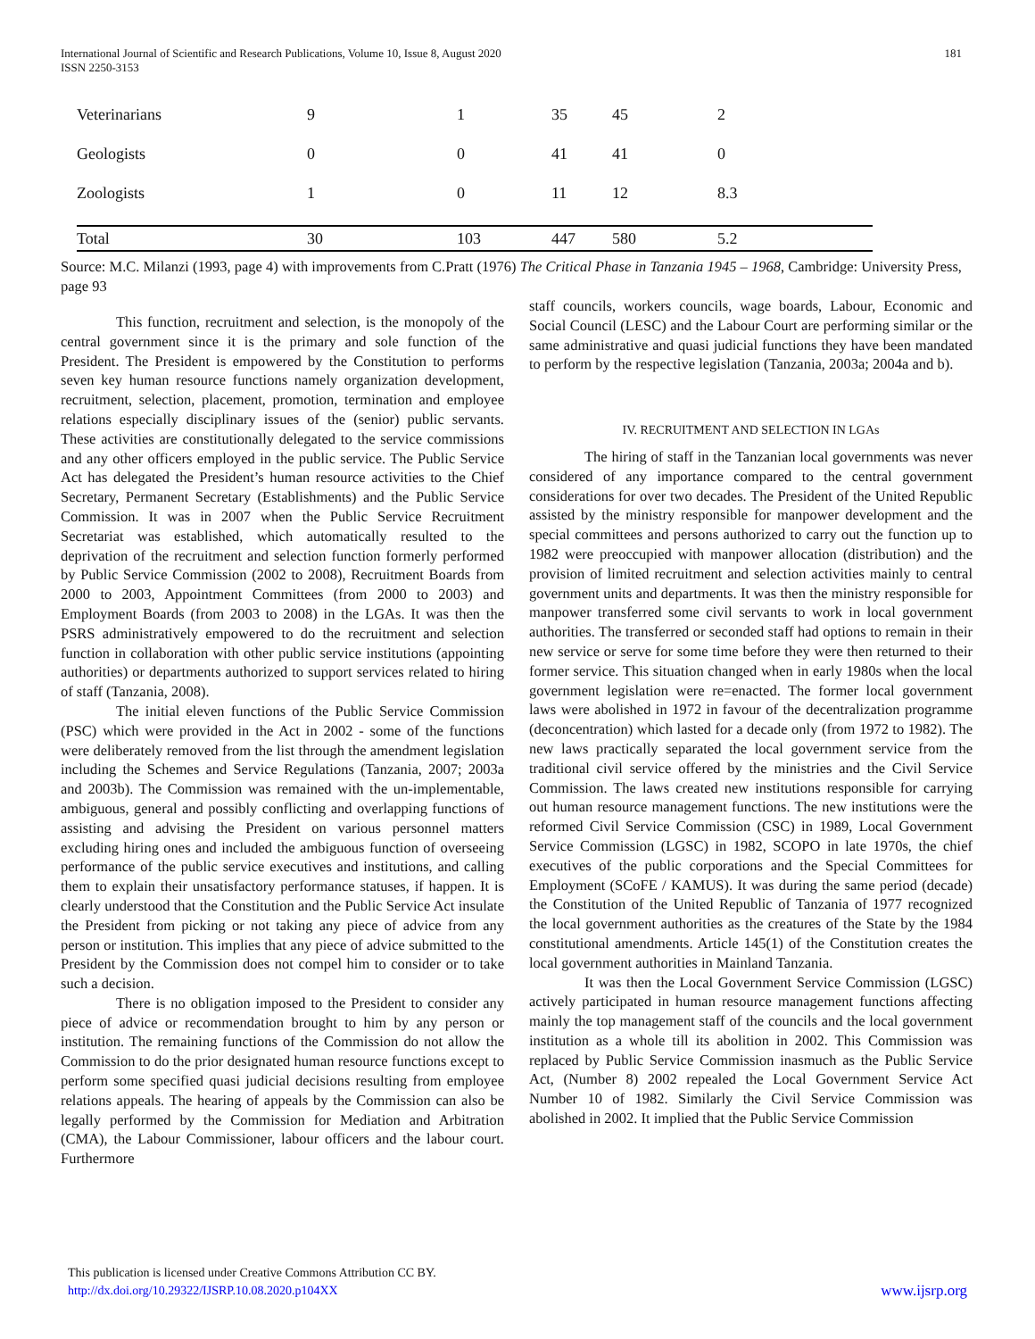International Journal of Scientific and Research Publications, Volume 10, Issue 8, August 2020
ISSN 2250-3153
181
| Veterinarians | 9 | 1 | 35 | 45 | 2 |
| Geologists | 0 | 0 | 41 | 41 | 0 |
| Zoologists | 1 | 0 | 11 | 12 | 8.3 |
| Total | 30 | 103 | 447 | 580 | 5.2 |
Source: M.C. Milanzi (1993, page 4) with improvements from C.Pratt (1976) The Critical Phase in Tanzania 1945 – 1968, Cambridge: University Press, page 93
This function, recruitment and selection, is the monopoly of the central government since it is the primary and sole function of the President. The President is empowered by the Constitution to performs seven key human resource functions namely organization development, recruitment, selection, placement, promotion, termination and employee relations especially disciplinary issues of the (senior) public servants. These activities are constitutionally delegated to the service commissions and any other officers employed in the public service. The Public Service Act has delegated the President’s human resource activities to the Chief Secretary, Permanent Secretary (Establishments) and the Public Service Commission. It was in 2007 when the Public Service Recruitment Secretariat was established, which automatically resulted to the deprivation of the recruitment and selection function formerly performed by Public Service Commission (2002 to 2008), Recruitment Boards from 2000 to 2003, Appointment Committees (from 2000 to 2003) and Employment Boards (from 2003 to 2008) in the LGAs. It was then the PSRS administratively empowered to do the recruitment and selection function in collaboration with other public service institutions (appointing authorities) or departments authorized to support services related to hiring of staff (Tanzania, 2008).
The initial eleven functions of the Public Service Commission (PSC) which were provided in the Act in 2002 - some of the functions were deliberately removed from the list through the amendment legislation including the Schemes and Service Regulations (Tanzania, 2007; 2003a and 2003b). The Commission was remained with the un-implementable, ambiguous, general and possibly conflicting and overlapping functions of assisting and advising the President on various personnel matters excluding hiring ones and included the ambiguous function of overseeing performance of the public service executives and institutions, and calling them to explain their unsatisfactory performance statuses, if happen. It is clearly understood that the Constitution and the Public Service Act insulate the President from picking or not taking any piece of advice from any person or institution. This implies that any piece of advice submitted to the President by the Commission does not compel him to consider or to take such a decision.
There is no obligation imposed to the President to consider any piece of advice or recommendation brought to him by any person or institution. The remaining functions of the Commission do not allow the Commission to do the prior designated human resource functions except to perform some specified quasi judicial decisions resulting from employee relations appeals. The hearing of appeals by the Commission can also be legally performed by the Commission for Mediation and Arbitration (CMA), the Labour Commissioner, labour officers and the labour court. Furthermore
staff councils, workers councils, wage boards, Labour, Economic and Social Council (LESC) and the Labour Court are performing similar or the same administrative and quasi judicial functions they have been mandated to perform by the respective legislation (Tanzania, 2003a; 2004a and b).
IV. RECRUITMENT AND SELECTION IN LGAs
The hiring of staff in the Tanzanian local governments was never considered of any importance compared to the central government considerations for over two decades. The President of the United Republic assisted by the ministry responsible for manpower development and the special committees and persons authorized to carry out the function up to 1982 were preoccupied with manpower allocation (distribution) and the provision of limited recruitment and selection activities mainly to central government units and departments. It was then the ministry responsible for manpower transferred some civil servants to work in local government authorities. The transferred or seconded staff had options to remain in their new service or serve for some time before they were then returned to their former service. This situation changed when in early 1980s when the local government legislation were re=enacted. The former local government laws were abolished in 1972 in favour of the decentralization programme (deconcentration) which lasted for a decade only (from 1972 to 1982). The new laws practically separated the local government service from the traditional civil service offered by the ministries and the Civil Service Commission. The laws created new institutions responsible for carrying out human resource management functions. The new institutions were the reformed Civil Service Commission (CSC) in 1989, Local Government Service Commission (LGSC) in 1982, SCOPO in late 1970s, the chief executives of the public corporations and the Special Committees for Employment (SCoFE / KAMUS). It was during the same period (decade) the Constitution of the United Republic of Tanzania of 1977 recognized the local government authorities as the creatures of the State by the 1984 constitutional amendments. Article 145(1) of the Constitution creates the local government authorities in Mainland Tanzania.
It was then the Local Government Service Commission (LGSC) actively participated in human resource management functions affecting mainly the top management staff of the councils and the local government institution as a whole till its abolition in 2002. This Commission was replaced by Public Service Commission inasmuch as the Public Service Act, (Number 8) 2002 repealed the Local Government Service Act Number 10 of 1982. Similarly the Civil Service Commission was abolished in 2002. It implied that the Public Service Commission
This publication is licensed under Creative Commons Attribution CC BY.
http://dx.doi.org/10.29322/IJSRP.10.08.2020.p104XX
www.ijsrp.org